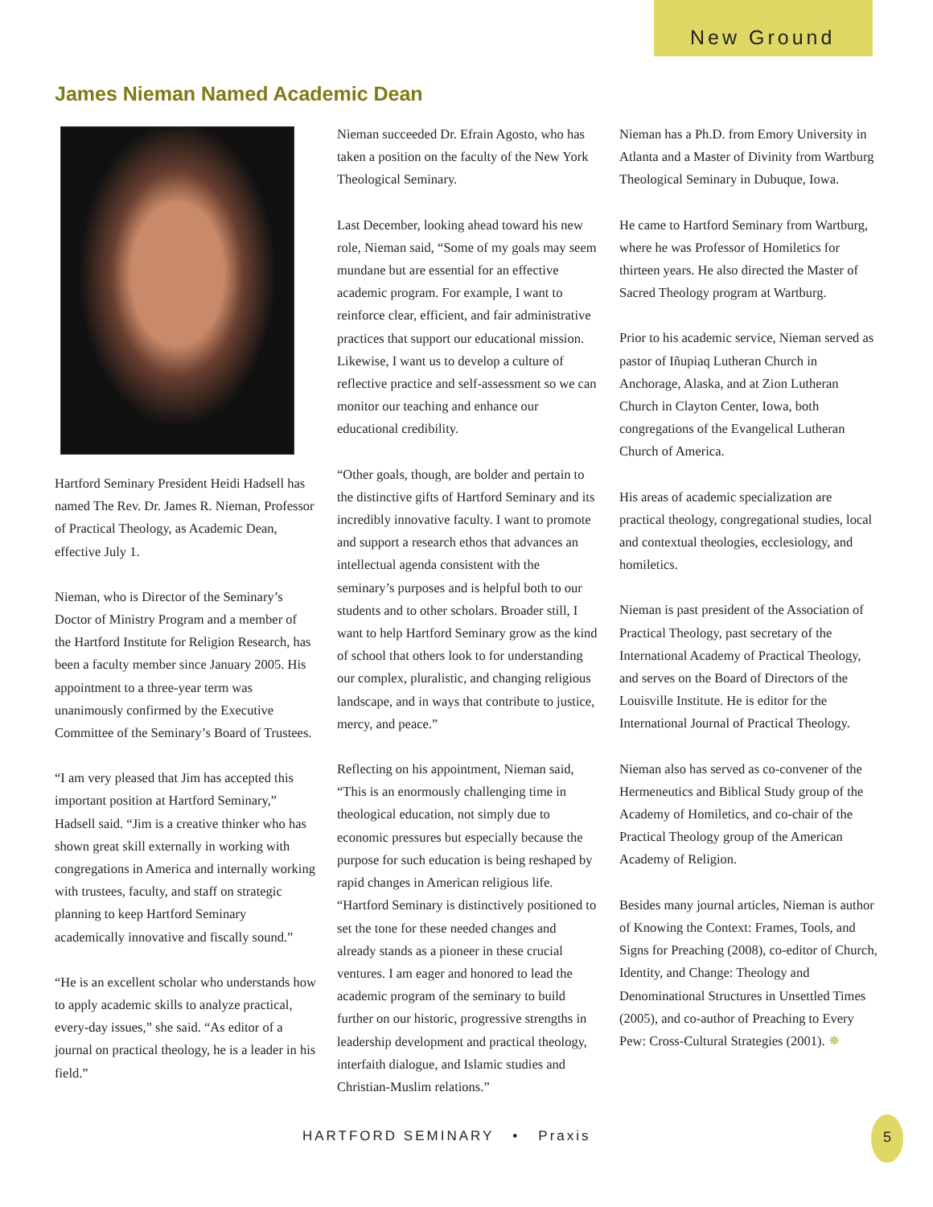New Ground
James Nieman Named Academic Dean
Hartford Seminary President Heidi Hadsell has named The Rev. Dr. James R. Nieman, Professor of Practical Theology, as Academic Dean, effective July 1.
Nieman, who is Director of the Seminary’s Doctor of Ministry Program and a member of the Hartford Institute for Religion Research, has been a faculty member since January 2005. His appointment to a three-year term was unanimously confirmed by the Executive Committee of the Seminary’s Board of Trustees.
“I am very pleased that Jim has accepted this important position at Hartford Seminary,” Hadsell said. “Jim is a creative thinker who has shown great skill externally in working with congregations in America and internally working with trustees, faculty, and staff on strategic planning to keep Hartford Seminary academically innovative and fiscally sound.”
“He is an excellent scholar who understands how to apply academic skills to analyze practical, every-day issues,” she said. “As editor of a journal on practical theology, he is a leader in his field.”
Nieman succeeded Dr. Efrain Agosto, who has taken a position on the faculty of the New York Theological Seminary.
Last December, looking ahead toward his new role, Nieman said, “Some of my goals may seem mundane but are essential for an effective academic program. For example, I want to reinforce clear, efficient, and fair administrative practices that support our educational mission. Likewise, I want us to develop a culture of reflective practice and self-assessment so we can monitor our teaching and enhance our educational credibility.
“Other goals, though, are bolder and pertain to the distinctive gifts of Hartford Seminary and its incredibly innovative faculty. I want to promote and support a research ethos that advances an intellectual agenda consistent with the seminary’s purposes and is helpful both to our students and to other scholars. Broader still, I want to help Hartford Seminary grow as the kind of school that others look to for understanding our complex, pluralistic, and changing religious landscape, and in ways that contribute to justice, mercy, and peace.”
Reflecting on his appointment, Nieman said, “This is an enormously challenging time in theological education, not simply due to economic pressures but especially because the purpose for such education is being reshaped by rapid changes in American religious life. “Hartford Seminary is distinctively positioned to set the tone for these needed changes and already stands as a pioneer in these crucial ventures. I am eager and honored to lead the academic program of the seminary to build further on our historic, progressive strengths in leadership development and practical theology, interfaith dialogue, and Islamic studies and Christian-Muslim relations.”
Nieman has a Ph.D. from Emory University in Atlanta and a Master of Divinity from Wartburg Theological Seminary in Dubuque, Iowa.
He came to Hartford Seminary from Wartburg, where he was Professor of Homiletics for thirteen years. He also directed the Master of Sacred Theology program at Wartburg.
Prior to his academic service, Nieman served as pastor of Iñupiaq Lutheran Church in Anchorage, Alaska, and at Zion Lutheran Church in Clayton Center, Iowa, both congregations of the Evangelical Lutheran Church of America.
His areas of academic specialization are practical theology, congregational studies, local and contextual theologies, ecclesiology, and homiletics.
Nieman is past president of the Association of Practical Theology, past secretary of the International Academy of Practical Theology, and serves on the Board of Directors of the Louisville Institute. He is editor for the International Journal of Practical Theology.
Nieman also has served as co-convener of the Hermeneutics and Biblical Study group of the Academy of Homiletics, and co-chair of the Practical Theology group of the American Academy of Religion.
Besides many journal articles, Nieman is author of Knowing the Context: Frames, Tools, and Signs for Preaching (2008), co-editor of Church, Identity, and Change: Theology and Denominational Structures in Unsettled Times (2005), and co-author of Preaching to Every Pew: Cross-Cultural Strategies (2001). ✵
HARTFORD SEMINARY • Praxis
5